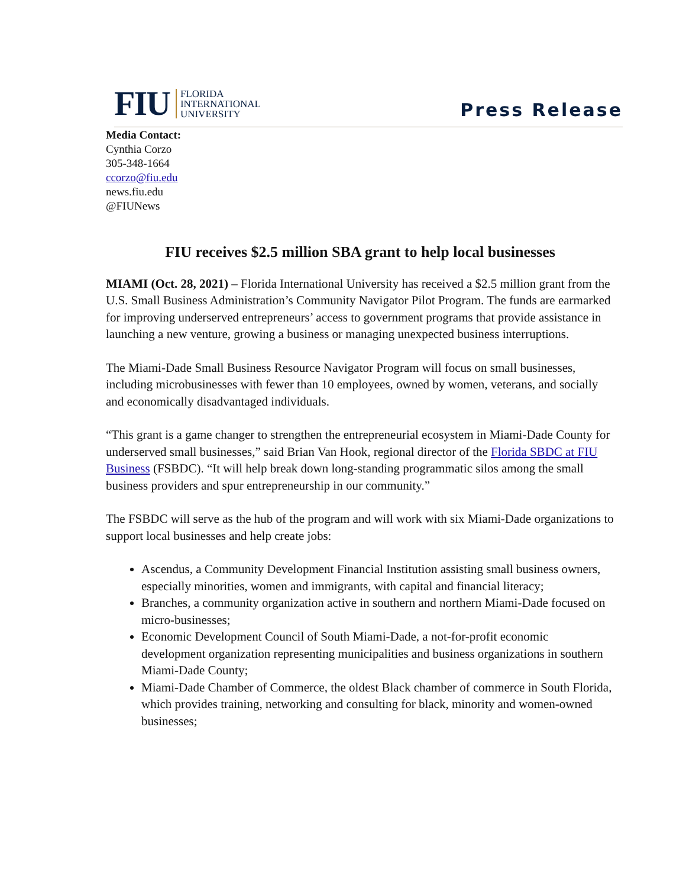FIU FLORIDA
INTERNATIONAL
UNIVERSITY
Press Release
Media Contact:
Cynthia Corzo
305-348-1664
ccorzo@fiu.edu
news.fiu.edu
@FIUNews
FIU receives $2.5 million SBA grant to help local businesses
MIAMI (Oct. 28, 2021) – Florida International University has received a $2.5 million grant from the U.S. Small Business Administration’s Community Navigator Pilot Program. The funds are earmarked for improving underserved entrepreneurs’ access to government programs that provide assistance in launching a new venture, growing a business or managing unexpected business interruptions.
The Miami-Dade Small Business Resource Navigator Program will focus on small businesses, including microbusinesses with fewer than 10 employees, owned by women, veterans, and socially and economically disadvantaged individuals.
“This grant is a game changer to strengthen the entrepreneurial ecosystem in Miami-Dade County for underserved small businesses,” said Brian Van Hook, regional director of the Florida SBDC at FIU Business (FSBDC). “It will help break down long-standing programmatic silos among the small business providers and spur entrepreneurship in our community.”
The FSBDC will serve as the hub of the program and will work with six Miami-Dade organizations to support local businesses and help create jobs:
Ascendus, a Community Development Financial Institution assisting small business owners, especially minorities, women and immigrants, with capital and financial literacy;
Branches, a community organization active in southern and northern Miami-Dade focused on micro-businesses;
Economic Development Council of South Miami-Dade, a not-for-profit economic development organization representing municipalities and business organizations in southern Miami-Dade County;
Miami-Dade Chamber of Commerce, the oldest Black chamber of commerce in South Florida, which provides training, networking and consulting for black, minority and women-owned businesses;